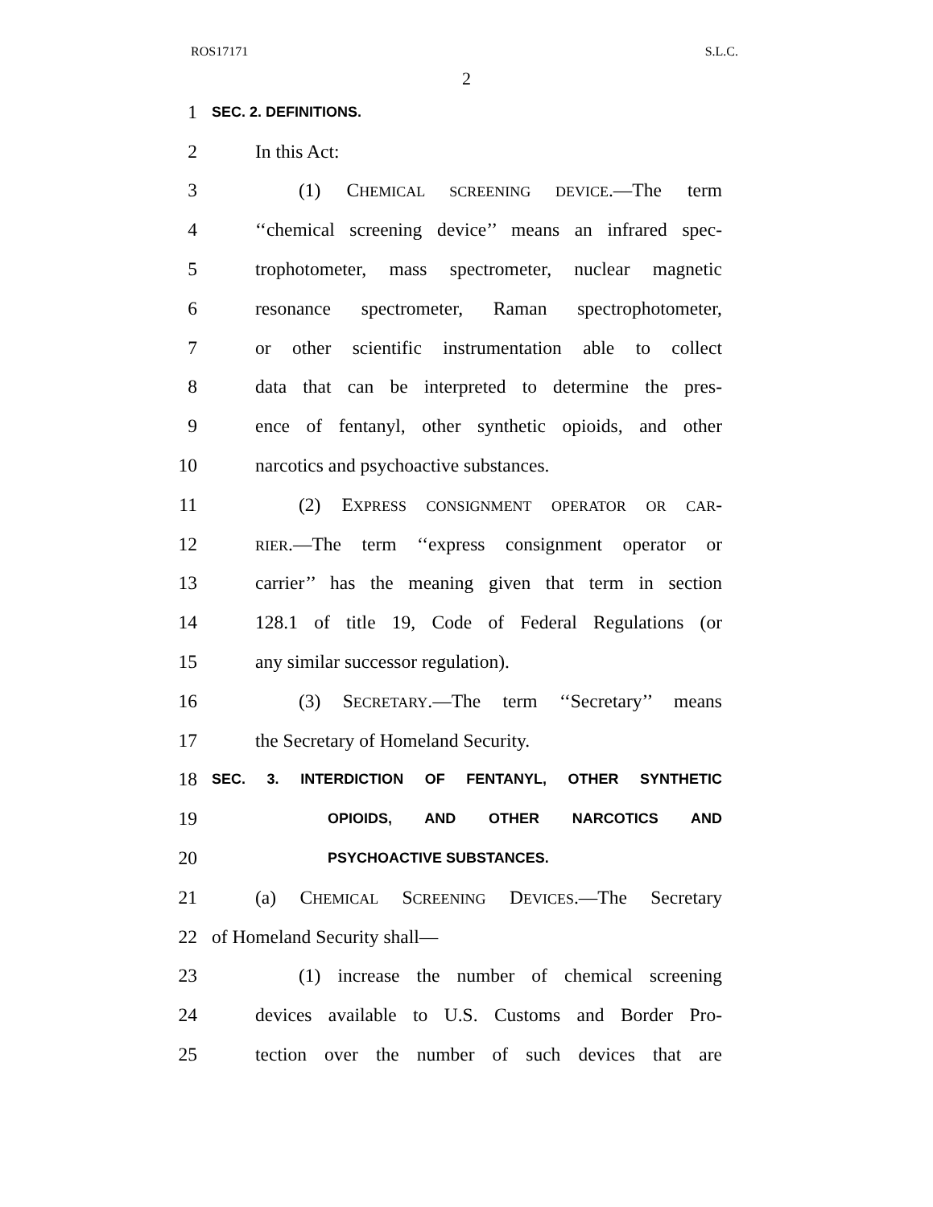ROS17171 S.L.C.
2
1 SEC. 2. DEFINITIONS.
2 In this Act:
3 (1) CHEMICAL SCREENING DEVICE.—The term
4 ‘‘chemical screening device’’ means an infrared spec-
5 trophotometer, mass spectrometer, nuclear magnetic
6 resonance spectrometer, Raman spectrophotometer,
7 or other scientific instrumentation able to collect
8 data that can be interpreted to determine the pres-
9 ence of fentanyl, other synthetic opioids, and other
10 narcotics and psychoactive substances.
11 (2) EXPRESS CONSIGNMENT OPERATOR OR CAR-
12 RIER.—The term ‘‘express consignment operator or
13 carrier’’ has the meaning given that term in section
14 128.1 of title 19, Code of Federal Regulations (or
15 any similar successor regulation).
16 (3) SECRETARY.—The term ‘‘Secretary’’ means
17 the Secretary of Homeland Security.
18 SEC. 3. INTERDICTION OF FENTANYL, OTHER SYNTHETIC
19 OPIOIDS, AND OTHER NARCOTICS AND
20 PSYCHOACTIVE SUBSTANCES.
21 (a) CHEMICAL SCREENING DEVICES.—The Secretary
22 of Homeland Security shall—
23 (1) increase the number of chemical screening
24 devices available to U.S. Customs and Border Pro-
25 tection over the number of such devices that are